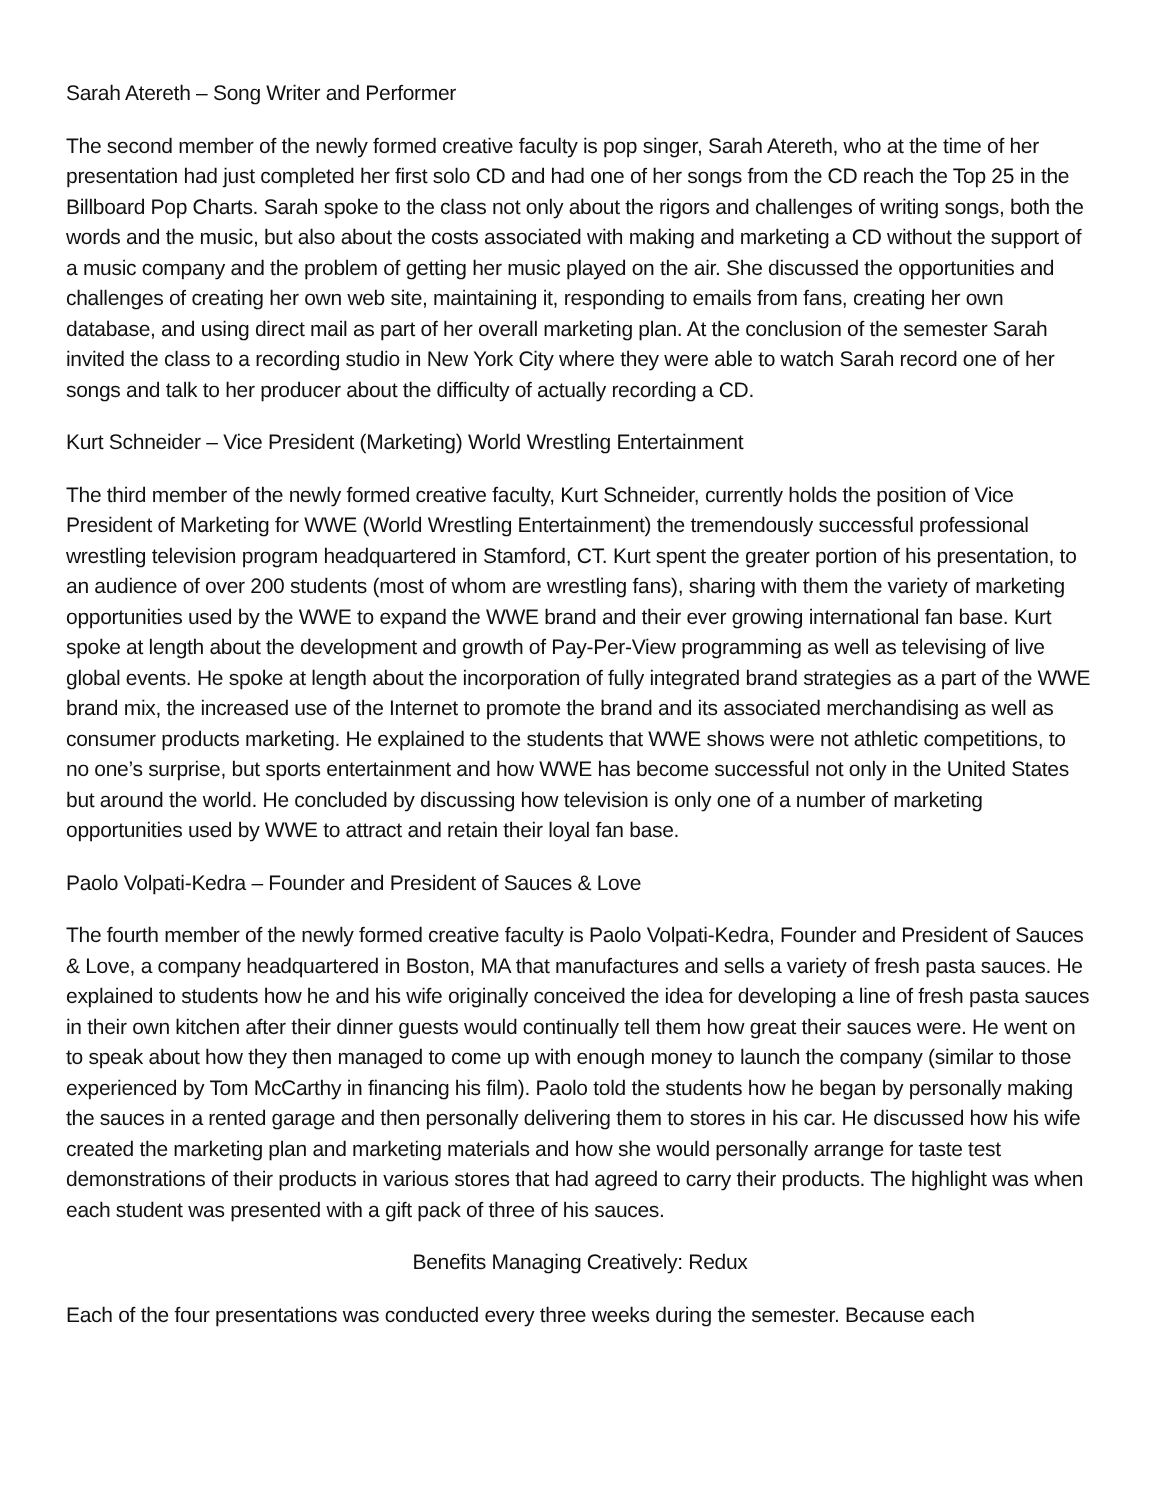Sarah Atereth – Song Writer and Performer
The second member of the newly formed creative faculty is pop singer, Sarah Atereth, who at the time of her presentation had just completed her first solo CD and had one of her songs from the CD reach the Top 25 in the Billboard Pop Charts. Sarah spoke to the class not only about the rigors and challenges of writing songs, both the words and the music, but also about the costs associated with making and marketing a CD without the support of a music company and the problem of getting her music played on the air. She discussed the opportunities and challenges of creating her own web site, maintaining it, responding to emails from fans, creating her own database, and using direct mail as part of her overall marketing plan. At the conclusion of the semester Sarah invited the class to a recording studio in New York City where they were able to watch Sarah record one of her songs and talk to her producer about the difficulty of actually recording a CD.
Kurt Schneider – Vice President (Marketing) World Wrestling Entertainment
The third member of the newly formed creative faculty, Kurt Schneider, currently holds the position of Vice President of Marketing for WWE (World Wrestling Entertainment) the tremendously successful professional wrestling television program headquartered in Stamford, CT. Kurt spent the greater portion of his presentation, to an audience of over 200 students (most of whom are wrestling fans), sharing with them the variety of marketing opportunities used by the WWE to expand the WWE brand and their ever growing international fan base. Kurt spoke at length about the development and growth of Pay-Per-View programming as well as televising of live global events. He spoke at length about the incorporation of fully integrated brand strategies as a part of the WWE brand mix, the increased use of the Internet to promote the brand and its associated merchandising as well as consumer products marketing. He explained to the students that WWE shows were not athletic competitions, to no one’s surprise, but sports entertainment and how WWE has become successful not only in the United States but around the world. He concluded by discussing how television is only one of a number of marketing opportunities used by WWE to attract and retain their loyal fan base.
Paolo Volpati-Kedra – Founder and President of Sauces & Love
The fourth member of the newly formed creative faculty is Paolo Volpati-Kedra, Founder and President of Sauces & Love, a company headquartered in Boston, MA that manufactures and sells a variety of fresh pasta sauces. He explained to students how he and his wife originally conceived the idea for developing a line of fresh pasta sauces in their own kitchen after their dinner guests would continually tell them how great their sauces were. He went on to speak about how they then managed to come up with enough money to launch the company (similar to those experienced by Tom McCarthy in financing his film). Paolo told the students how he began by personally making the sauces in a rented garage and then personally delivering them to stores in his car. He discussed how his wife created the marketing plan and marketing materials and how she would personally arrange for taste test demonstrations of their products in various stores that had agreed to carry their products. The highlight was when each student was presented with a gift pack of three of his sauces.
Benefits Managing Creatively: Redux
Each of the four presentations was conducted every three weeks during the semester. Because each